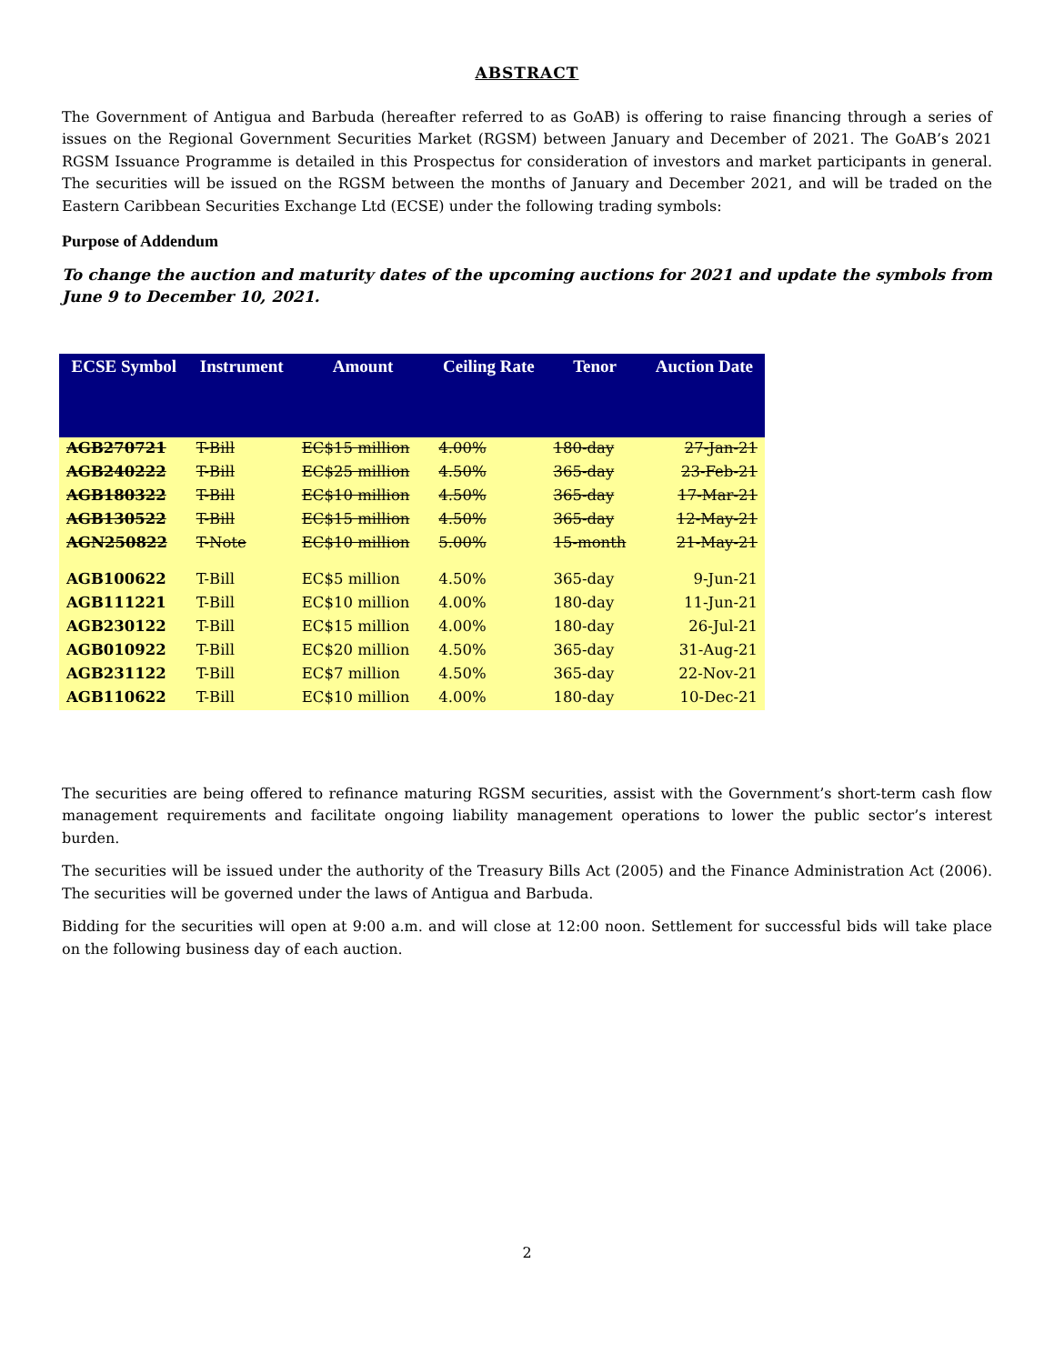ABSTRACT
The Government of Antigua and Barbuda (hereafter referred to as GoAB) is offering to raise financing through a series of issues on the Regional Government Securities Market (RGSM) between January and December of 2021. The GoAB’s 2021 RGSM Issuance Programme is detailed in this Prospectus for consideration of investors and market participants in general. The securities will be issued on the RGSM between the months of January and December 2021, and will be traded on the Eastern Caribbean Securities Exchange Ltd (ECSE) under the following trading symbols:
Purpose of Addendum
To change the auction and maturity dates of the upcoming auctions for 2021 and update the symbols from June 9 to December 10, 2021.
| ECSE Symbol | Instrument | Amount | Ceiling Rate | Tenor | Auction Date |
| --- | --- | --- | --- | --- | --- |
| AGB270721 | T-Bill | EC$15 million | 4.00% | 180-day | 27-Jan-21 |
| AGB240222 | T-Bill | EC$25 million | 4.50% | 365-day | 23-Feb-21 |
| AGB180322 | T-Bill | EC$10 million | 4.50% | 365-day | 17-Mar-21 |
| AGB130522 | T-Bill | EC$15 million | 4.50% | 365-day | 12-May-21 |
| AGN250822 | T-Note | EC$10 million | 5.00% | 15-month | 21-May-21 |
| AGB100622 | T-Bill | EC$5 million | 4.50% | 365-day | 9-Jun-21 |
| AGB111221 | T-Bill | EC$10 million | 4.00% | 180-day | 11-Jun-21 |
| AGB230122 | T-Bill | EC$15 million | 4.00% | 180-day | 26-Jul-21 |
| AGB010922 | T-Bill | EC$20 million | 4.50% | 365-day | 31-Aug-21 |
| AGB231122 | T-Bill | EC$7 million | 4.50% | 365-day | 22-Nov-21 |
| AGB110622 | T-Bill | EC$10 million | 4.00% | 180-day | 10-Dec-21 |
The securities are being offered to refinance maturing RGSM securities, assist with the Government’s short-term cash flow management requirements and facilitate ongoing liability management operations to lower the public sector’s interest burden.
The securities will be issued under the authority of the Treasury Bills Act (2005) and the Finance Administration Act (2006). The securities will be governed under the laws of Antigua and Barbuda.
Bidding for the securities will open at 9:00 a.m. and will close at 12:00 noon. Settlement for successful bids will take place on the following business day of each auction.
2